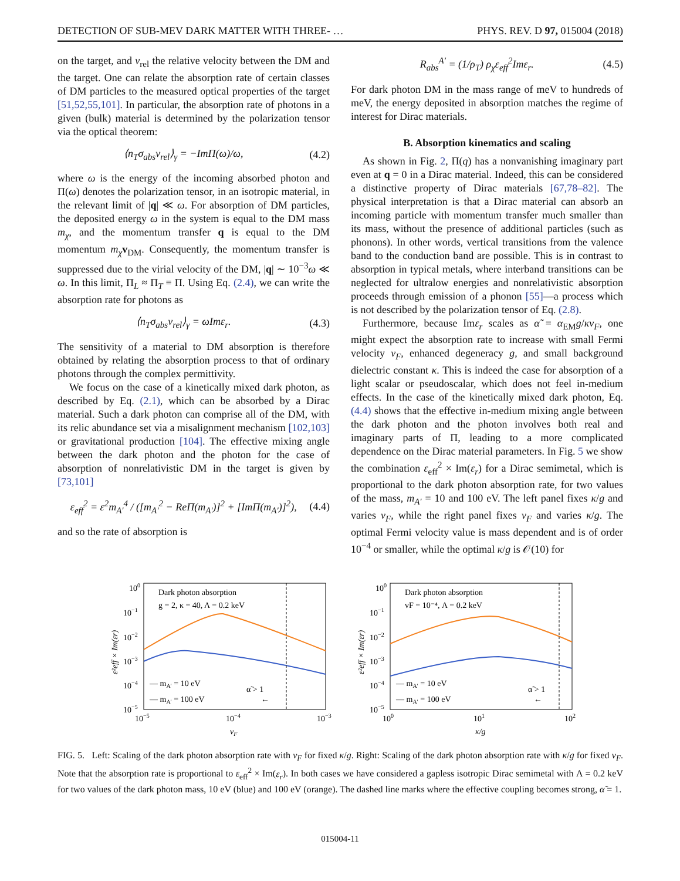DETECTION OF SUB-MEV DARK MATTER WITH THREE- … PHYS. REV. D 97, 015004 (2018)
on the target, and v<sub>rel</sub> the relative velocity between the DM and the target. One can relate the absorption rate of certain classes of DM particles to the measured optical properties of the target [51,52,55,101]. In particular, the absorption rate of photons in a given (bulk) material is determined by the polarization tensor via the optical theorem:
⟨n<sub>T</sub>σ<sub>abs</sub>v<sub>rel</sub>⟩<sub>γ</sub> = −ImΠ(ω)/ω, (4.2)
where ω is the energy of the incoming absorbed photon and Π(ω) denotes the polarization tensor, in an isotropic material, in the relevant limit of |q| ≪ ω. For absorption of DM particles, the deposited energy ω in the system is equal to the DM mass m<sub>χ</sub>, and the momentum transfer q is equal to the DM momentum m<sub>χ</sub> v<sub>DM</sub>. Consequently, the momentum transfer is suppressed due to the virial velocity of the DM, |q| ∼ 10<sup>−3</sup>ω ≪ ω. In this limit, Π<sub>L</sub> ≈ Π<sub>T</sub> ≡ Π. Using Eq. (2.4), we can write the absorption rate for photons as
⟨n<sub>T</sub>σ<sub>abs</sub>v<sub>rel</sub>⟩<sub>γ</sub> = ωImε<sub>r</sub>. (4.3)
The sensitivity of a material to DM absorption is therefore obtained by relating the absorption process to that of ordinary photons through the complex permittivity.
We focus on the case of a kinetically mixed dark photon, as described by Eq. (2.1), which can be absorbed by a Dirac material. Such a dark photon can comprise all of the DM, with its relic abundance set via a misalignment mechanism [102,103] or gravitational production [104]. The effective mixing angle between the dark photon and the photon for the case of absorption of nonrelativistic DM in the target is given by [73,101]
ε<sub>eff</sub><sup>2</sup> = ε<sup>2</sup>m<sub>A′</sub><sup>4</sup> / ([m<sub>A′</sub><sup>2</sup> − ReΠ(m<sub>A′</sub>)]<sup>2</sup> + [ImΠ(m<sub>A′</sub>)]<sup>2</sup>), (4.4)
and so the rate of absorption is
R<sub>abs</sub><sup>A′</sup> = (1/ρ<sub>T</sub>) ρ<sub>χ</sub>ε<sub>eff</sub><sup>2</sup>Imε<sub>r</sub>. (4.5)
For dark photon DM in the mass range of meV to hundreds of meV, the energy deposited in absorption matches the regime of interest for Dirac materials.
B. Absorption kinematics and scaling
As shown in Fig. 2, Π(q) has a nonvanishing imaginary part even at q = 0 in a Dirac material. Indeed, this can be considered a distinctive property of Dirac materials [67,78–82]. The physical interpretation is that a Dirac material can absorb an incoming particle with momentum transfer much smaller than its mass, without the presence of additional particles (such as phonons). In other words, vertical transitions from the valence band to the conduction band are possible. This is in contrast to absorption in typical metals, where interband transitions can be neglected for ultralow energies and nonrelativistic absorption proceeds through emission of a phonon [55]—a process which is not described by the polarization tensor of Eq. (2.8).
Furthermore, because Imε<sub>r</sub> scales as α̃ = α<sub>EM</sub>g/κv<sub>F</sub>, one might expect the absorption rate to increase with small Fermi velocity v<sub>F</sub>, enhanced degeneracy g, and small background dielectric constant κ. This is indeed the case for absorption of a light scalar or pseudoscalar, which does not feel in-medium effects. In the case of the kinetically mixed dark photon, Eq. (4.4) shows that the effective in-medium mixing angle between the dark photon and the photon involves both real and imaginary parts of Π, leading to a more complicated dependence on the Dirac material parameters. In Fig. 5 we show the combination ε<sub>eff</sub><sup>2</sup> × Im(ε<sub>r</sub>) for a Dirac semimetal, which is proportional to the dark photon absorption rate, for two values of the mass, m<sub>A′</sub> = 10 and 100 eV. The left panel fixes κ/g and varies v<sub>F</sub>, while the right panel fixes v<sub>F</sub> and varies κ/g. The optimal Fermi velocity value is mass dependent and is of order 10<sup>−4</sup> or smaller, while the optimal κ/g is 𝒪(10) for
100
10−1
10−2
10−3
10−4
10−5
10−5
10−4
10−3
vF
ε²eff × Im(εr)
Dark photon absorption
g = 2, κ = 40, Λ = 0.2 keV
— mA′ = 10 eV
— mA′ = 100 eV
α̃ > 1
←
100
10−1
10−2
10−3
10−4
10−5
100
101
102
κ/g
ε²eff × Im(εr)
Dark photon absorption
vF = 10⁻⁴, Λ = 0.2 keV
— mA′ = 10 eV
— mA′ = 100 eV
α̃ > 1
←
FIG. 5. Left: Scaling of the dark photon absorption rate with v<sub>F</sub> for fixed κ/g. Right: Scaling of the dark photon absorption rate with κ/g for fixed v<sub>F</sub>. Note that the absorption rate is proportional to ε<sub>eff</sub><sup>2</sup> × Im(ε<sub>r</sub>). In both cases we have considered a gapless isotropic Dirac semimetal with Λ = 0.2 keV for two values of the dark photon mass, 10 eV (blue) and 100 eV (orange). The dashed line marks where the effective coupling becomes strong, α̃ = 1.
015004-11